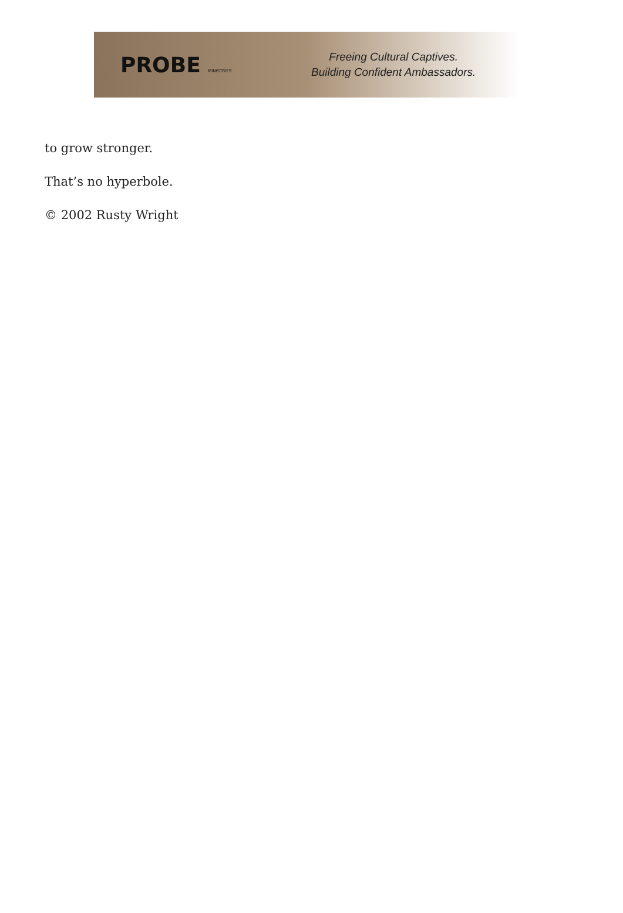PROBE MINISTRIES
Freeing Cultural Captives.
Building Confident Ambassadors.
to grow stronger.
That’s no hyperbole.
© 2002 Rusty Wright